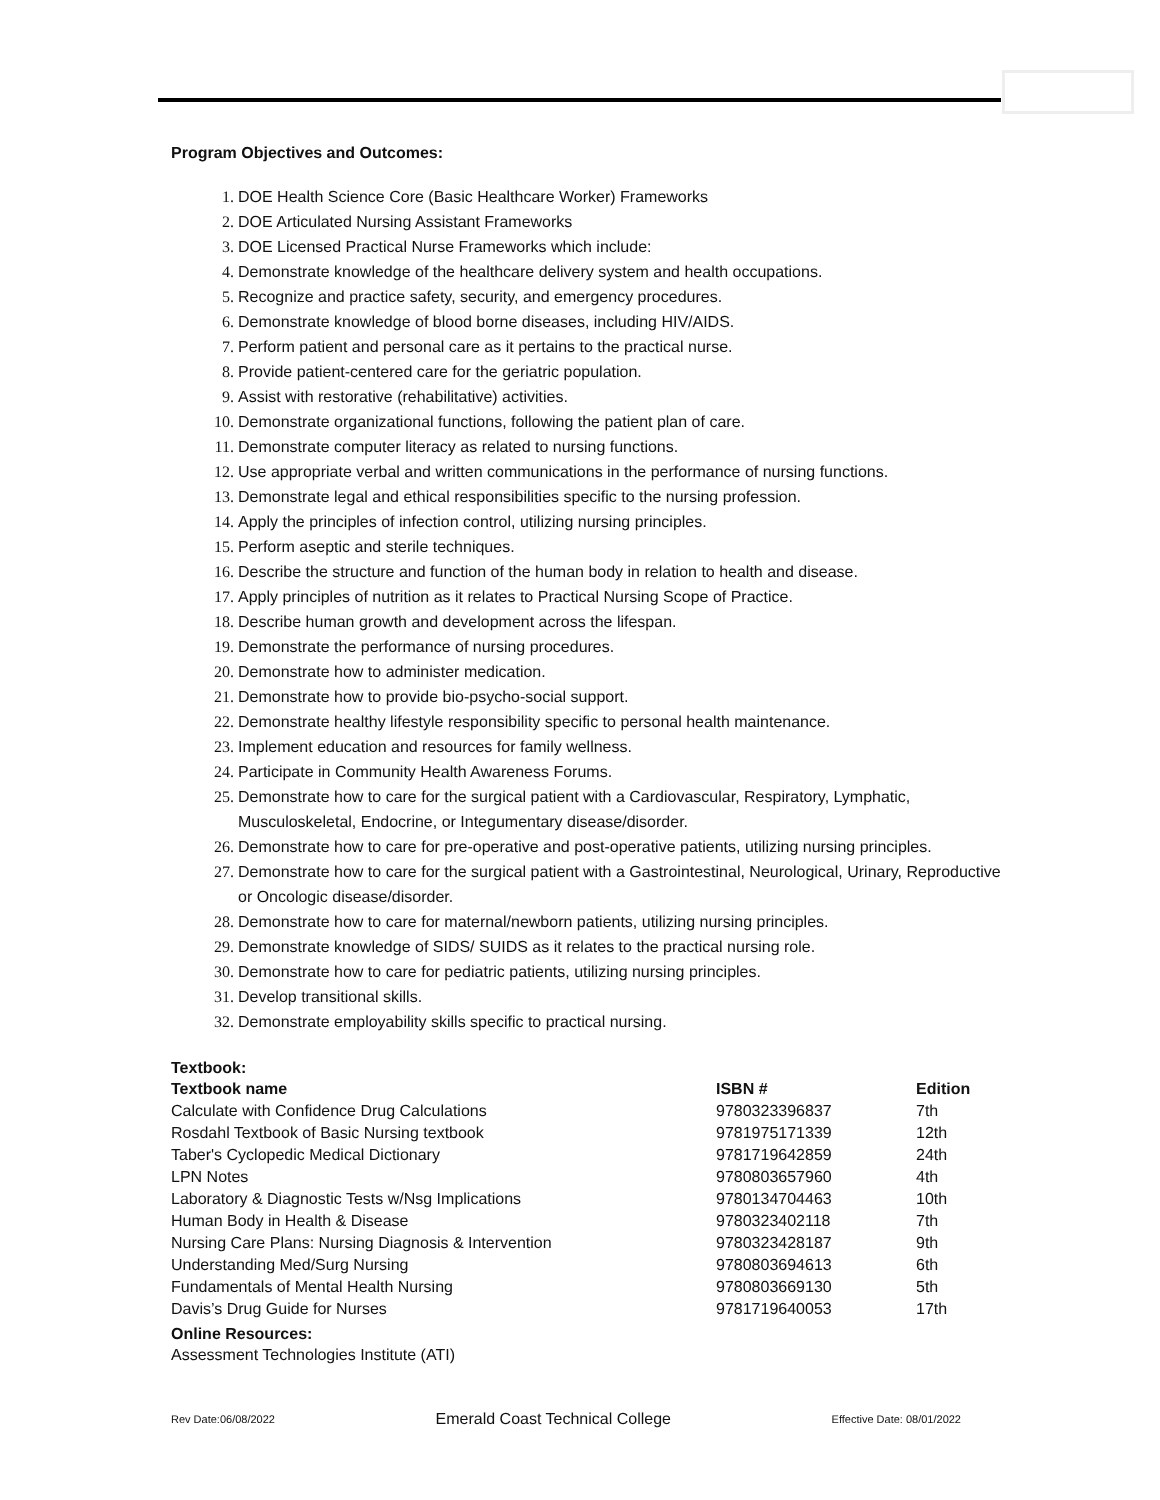Program Objectives and Outcomes:
DOE Health Science Core (Basic Healthcare Worker) Frameworks
DOE Articulated Nursing Assistant Frameworks
DOE Licensed Practical Nurse Frameworks which include:
Demonstrate knowledge of the healthcare delivery system and health occupations.
Recognize and practice safety, security, and emergency procedures.
Demonstrate knowledge of blood borne diseases, including HIV/AIDS.
Perform patient and personal care as it pertains to the practical nurse.
Provide patient-centered care for the geriatric population.
Assist with restorative (rehabilitative) activities.
Demonstrate organizational functions, following the patient plan of care.
Demonstrate computer literacy as related to nursing functions.
Use appropriate verbal and written communications in the performance of nursing functions.
Demonstrate legal and ethical responsibilities specific to the nursing profession.
Apply the principles of infection control, utilizing nursing principles.
Perform aseptic and sterile techniques.
Describe the structure and function of the human body in relation to health and disease.
Apply principles of nutrition as it relates to Practical Nursing Scope of Practice.
Describe human growth and development across the lifespan.
Demonstrate the performance of nursing procedures.
Demonstrate how to administer medication.
Demonstrate how to provide bio-psycho-social support.
Demonstrate healthy lifestyle responsibility specific to personal health maintenance.
Implement education and resources for family wellness.
Participate in Community Health Awareness Forums.
Demonstrate how to care for the surgical patient with a Cardiovascular, Respiratory, Lymphatic, Musculoskeletal, Endocrine, or Integumentary disease/disorder.
Demonstrate how to care for pre-operative and post-operative patients, utilizing nursing principles.
Demonstrate how to care for the surgical patient with a Gastrointestinal, Neurological, Urinary, Reproductive or Oncologic disease/disorder.
Demonstrate how to care for maternal/newborn patients, utilizing nursing principles.
Demonstrate knowledge of SIDS/ SUIDS as it relates to the practical nursing role.
Demonstrate how to care for pediatric patients, utilizing nursing principles.
Develop transitional skills.
Demonstrate employability skills specific to practical nursing.
Textbook:
| Textbook name | ISBN # | Edition |
| --- | --- | --- |
| Calculate with Confidence Drug Calculations | 9780323396837 | 7th |
| Rosdahl Textbook of Basic Nursing textbook | 9781975171339 | 12th |
| Taber's Cyclopedic Medical Dictionary | 9781719642859 | 24th |
| LPN Notes | 9780803657960 | 4th |
| Laboratory & Diagnostic Tests w/Nsg Implications | 9780134704463 | 10th |
| Human Body in Health & Disease | 9780323402118 | 7th |
| Nursing Care Plans: Nursing Diagnosis & Intervention | 9780323428187 | 9th |
| Understanding Med/Surg Nursing | 9780803694613 | 6th |
| Fundamentals of Mental Health Nursing | 9780803669130 | 5th |
| Davis’s Drug Guide for Nurses | 9781719640053 | 17th |
Online Resources:
Assessment Technologies Institute (ATI)
Rev Date:06/08/2022 Emerald Coast Technical College Effective Date: 08/01/2022